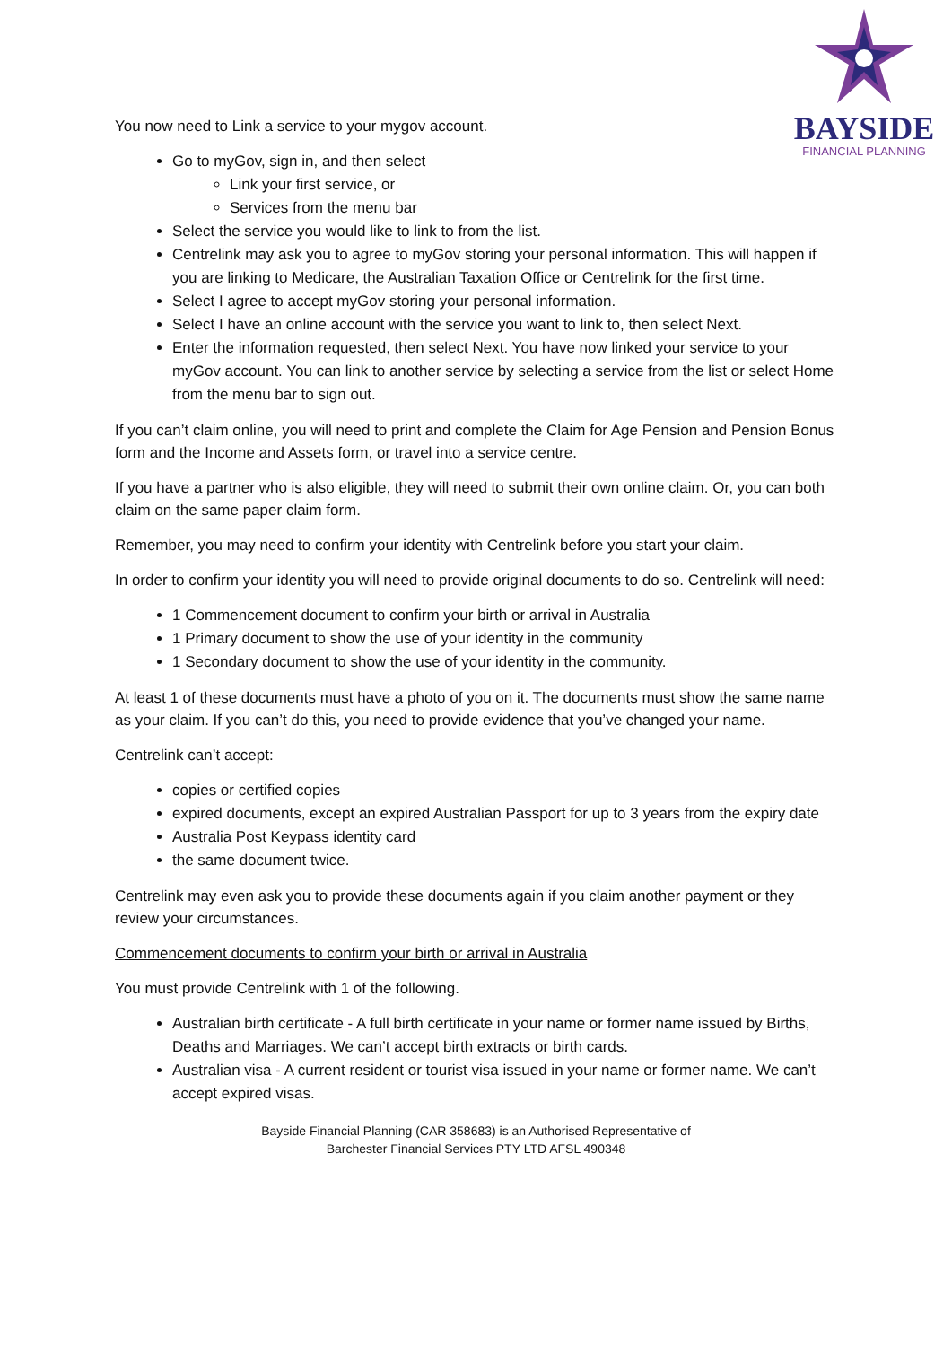BAYSIDE
FINANCIAL PLANNING
You now need to Link a service to your mygov account.
Go to myGov, sign in, and then select
Link your first service, or
Services from the menu bar
Select the service you would like to link to from the list.
Centrelink may ask you to agree to myGov storing your personal information. This will happen if you are linking to Medicare, the Australian Taxation Office or Centrelink for the first time.
Select I agree to accept myGov storing your personal information.
Select I have an online account with the service you want to link to, then select Next.
Enter the information requested, then select Next. You have now linked your service to your myGov account. You can link to another service by selecting a service from the list or select Home from the menu bar to sign out.
If you can’t claim online, you will need to print and complete the Claim for Age Pension and Pension Bonus form and the Income and Assets form, or travel into a service centre.
If you have a partner who is also eligible, they will need to submit their own online claim. Or, you can both claim on the same paper claim form.
Remember, you may need to confirm your identity with Centrelink before you start your claim.
In order to confirm your identity you will need to provide original documents to do so. Centrelink will need:
1 Commencement document to confirm your birth or arrival in Australia
1 Primary document to show the use of your identity in the community
1 Secondary document to show the use of your identity in the community.
At least 1 of these documents must have a photo of you on it. The documents must show the same name as your claim. If you can’t do this, you need to provide evidence that you’ve changed your name.
Centrelink can’t accept:
copies or certified copies
expired documents, except an expired Australian Passport for up to 3 years from the expiry date
Australia Post Keypass identity card
the same document twice.
Centrelink may even ask you to provide these documents again if you claim another payment or they review your circumstances.
Commencement documents to confirm your birth or arrival in Australia
You must provide Centrelink with 1 of the following.
Australian birth certificate - A full birth certificate in your name or former name issued by Births, Deaths and Marriages. We can’t accept birth extracts or birth cards.
Australian visa - A current resident or tourist visa issued in your name or former name. We can’t accept expired visas.
Bayside Financial Planning (CAR 358683) is an Authorised Representative of
Barchester Financial Services PTY LTD AFSL 490348